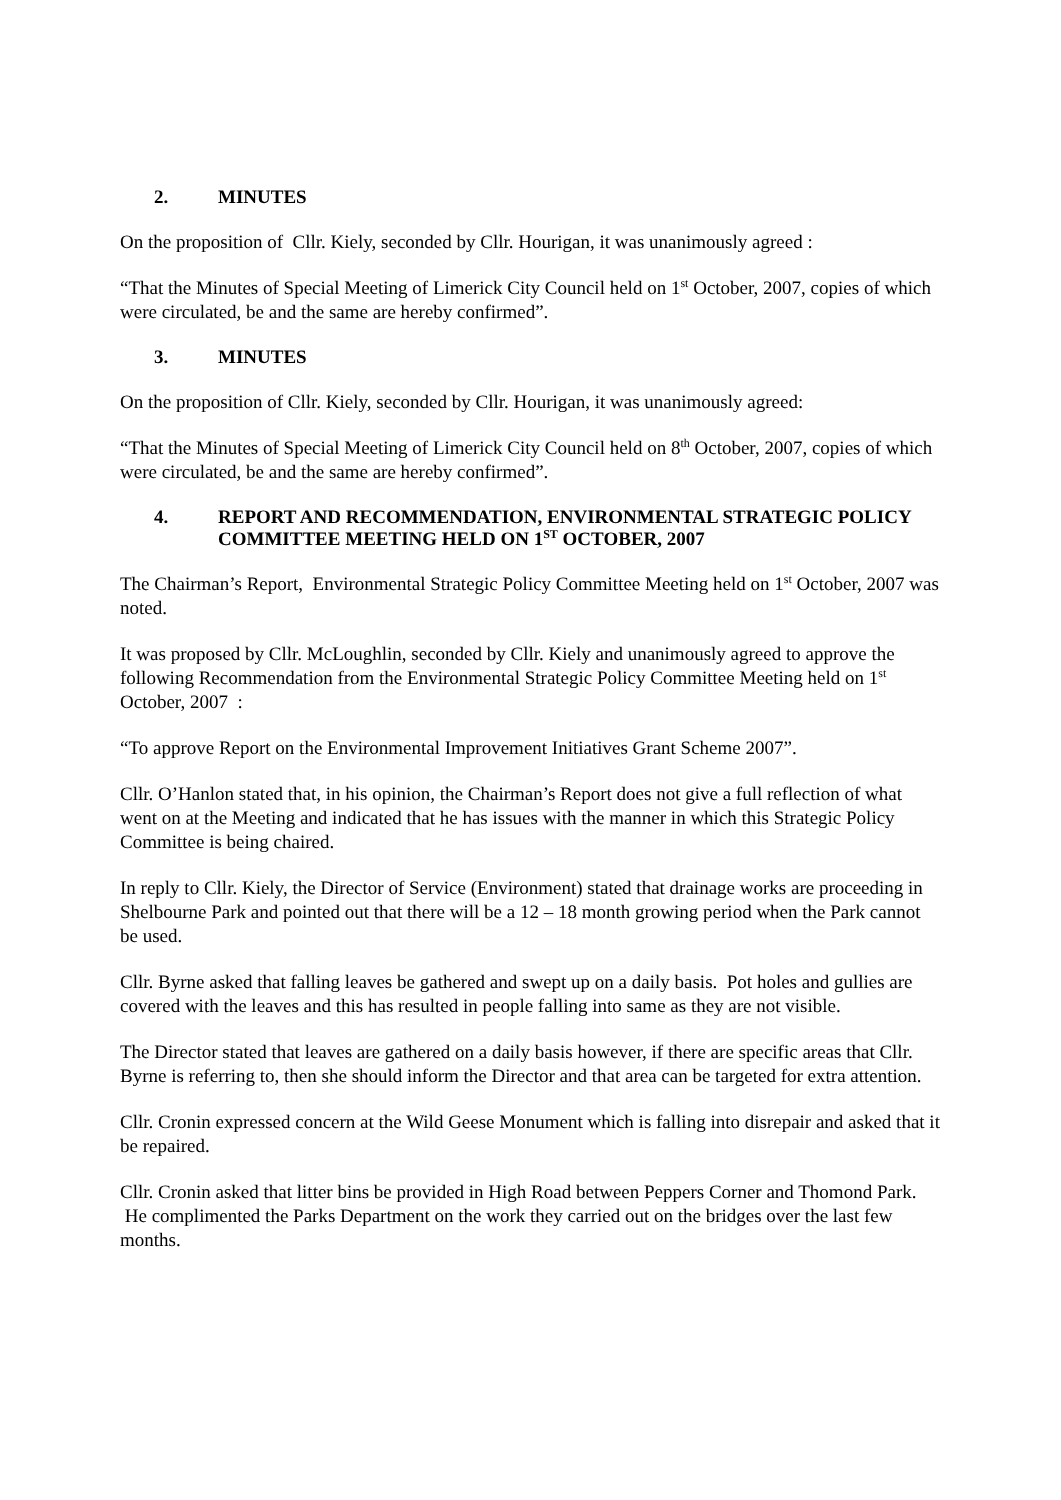2. MINUTES
On the proposition of Cllr. Kiely, seconded by Cllr. Hourigan, it was unanimously agreed :
“That the Minutes of Special Meeting of Limerick City Council held on 1<sup>st</sup> October, 2007, copies of which were circulated, be and the same are hereby confirmed”.
3. MINUTES
On the proposition of Cllr. Kiely, seconded by Cllr. Hourigan, it was unanimously agreed:
“That the Minutes of Special Meeting of Limerick City Council held on 8<sup>th</sup> October, 2007, copies of which were circulated, be and the same are hereby confirmed”.
4. REPORT AND RECOMMENDATION, ENVIRONMENTAL STRATEGIC POLICY COMMITTEE MEETING HELD ON 1<sup>ST</sup> OCTOBER, 2007
The Chairman’s Report, Environmental Strategic Policy Committee Meeting held on 1<sup>st</sup> October, 2007 was noted.
It was proposed by Cllr. McLoughlin, seconded by Cllr. Kiely and unanimously agreed to approve the following Recommendation from the Environmental Strategic Policy Committee Meeting held on 1<sup>st</sup> October, 2007 :
“To approve Report on the Environmental Improvement Initiatives Grant Scheme 2007”.
Cllr. O’Hanlon stated that, in his opinion, the Chairman’s Report does not give a full reflection of what went on at the Meeting and indicated that he has issues with the manner in which this Strategic Policy Committee is being chaired.
In reply to Cllr. Kiely, the Director of Service (Environment) stated that drainage works are proceeding in Shelbourne Park and pointed out that there will be a 12 – 18 month growing period when the Park cannot be used.
Cllr. Byrne asked that falling leaves be gathered and swept up on a daily basis. Pot holes and gullies are covered with the leaves and this has resulted in people falling into same as they are not visible.
The Director stated that leaves are gathered on a daily basis however, if there are specific areas that Cllr. Byrne is referring to, then she should inform the Director and that area can be targeted for extra attention.
Cllr. Cronin expressed concern at the Wild Geese Monument which is falling into disrepair and asked that it be repaired.
Cllr. Cronin asked that litter bins be provided in High Road between Peppers Corner and Thomond Park. He complimented the Parks Department on the work they carried out on the bridges over the last few months.